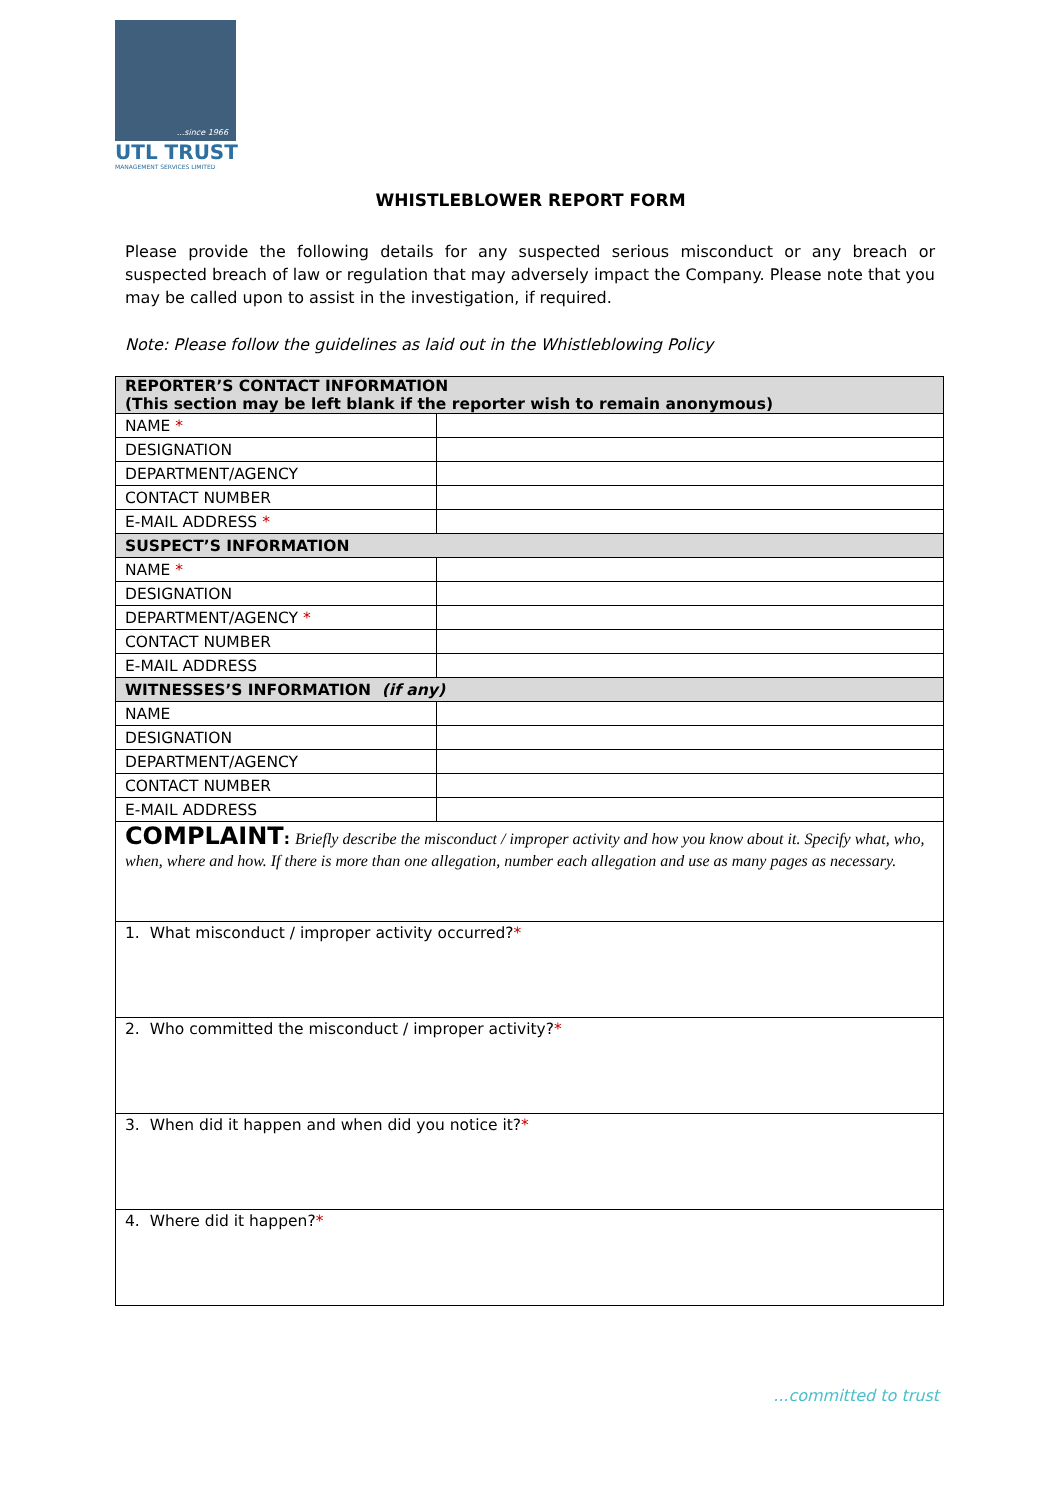...since 1966
UTL TRUST
MANAGEMENT SERVICES LIMITED
WHISTLEBLOWER REPORT FORM
Please provide the following details for any suspected serious misconduct or any breach or suspected breach of law or regulation that may adversely impact the Company. Please note that you may be called upon to assist in the investigation, if required.
Note: Please follow the guidelines as laid out in the Whistleblowing Policy
| REPORTER’S CONTACT INFORMATION (This section may be left blank if the reporter wish to remain anonymous) | |
| NAME * | |
| DESIGNATION | |
| DEPARTMENT/AGENCY | |
| CONTACT NUMBER | |
| E-MAIL ADDRESS * | |
| SUSPECT’S INFORMATION | |
| NAME * | |
| DESIGNATION | |
| DEPARTMENT/AGENCY * | |
| CONTACT NUMBER | |
| E-MAIL ADDRESS | |
| WITNESSES’S INFORMATION (if any) | |
| NAME | |
| DESIGNATION | |
| DEPARTMENT/AGENCY | |
| CONTACT NUMBER | |
| E-MAIL ADDRESS | |
| COMPLAINT : Briefly describe the misconduct / improper activity and how you know about it. Specify what, who, when, where and how. If there is more than one allegation, number each allegation and use as many pages as necessary. | |
| 1. What misconduct / improper activity occurred? * | |
| 2. Who committed the misconduct / improper activity? * | |
| 3. When did it happen and when did you notice it? * | |
| 4. Where did it happen? * | |
...committed to trust